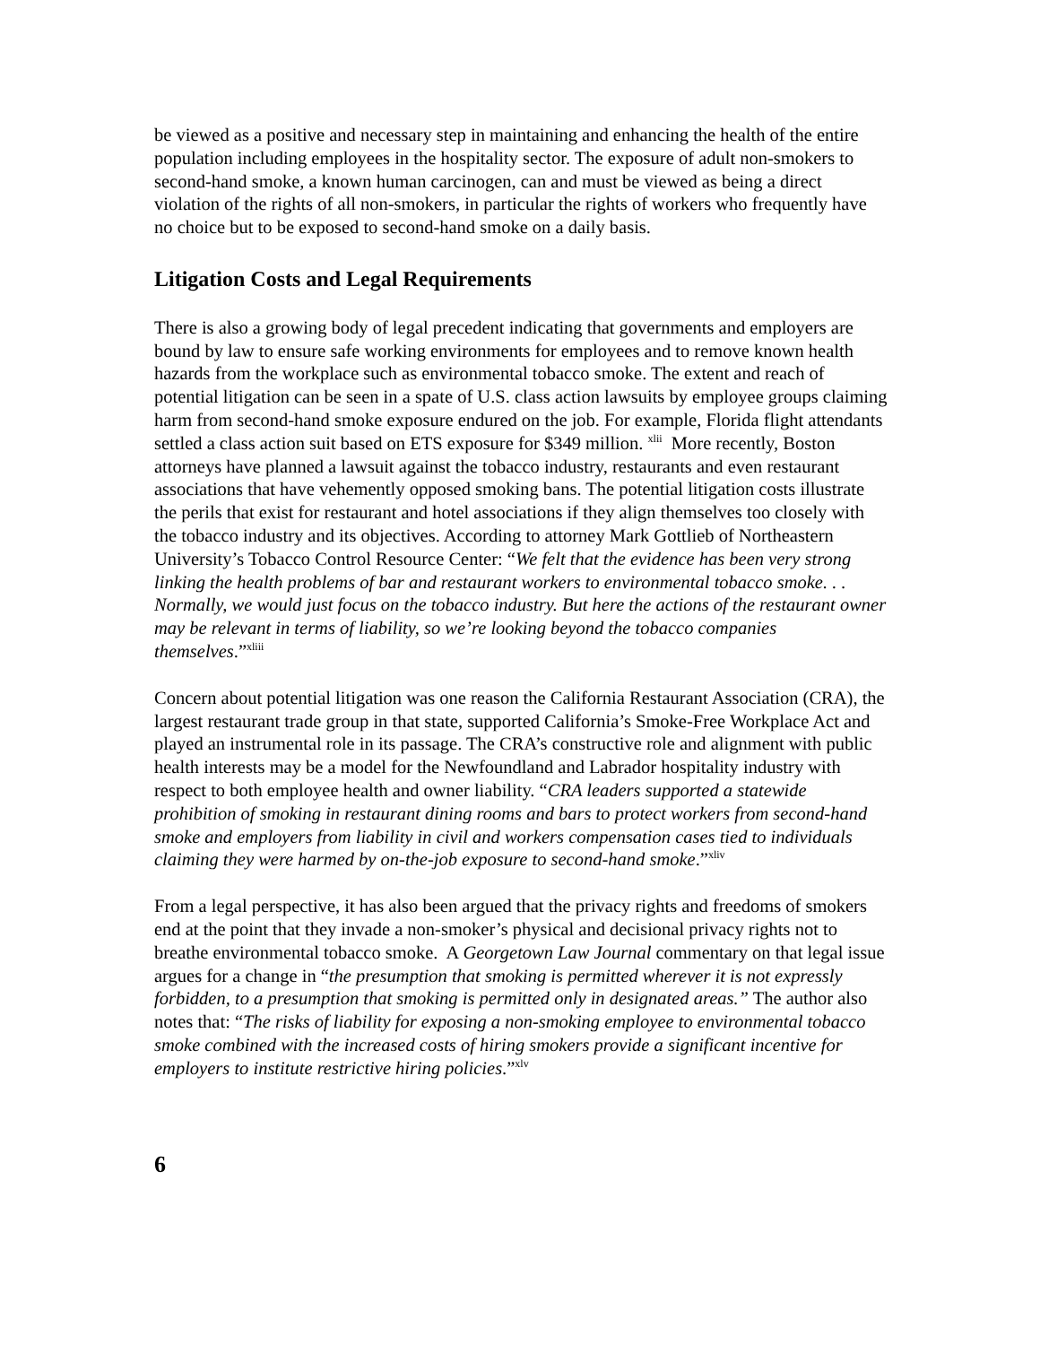be viewed as a positive and necessary step in maintaining and enhancing the health of the entire population including employees in the hospitality sector. The exposure of adult non-smokers to second-hand smoke, a known human carcinogen, can and must be viewed as being a direct violation of the rights of all non-smokers, in particular the rights of workers who frequently have no choice but to be exposed to second-hand smoke on a daily basis.
Litigation Costs and Legal Requirements
There is also a growing body of legal precedent indicating that governments and employers are bound by law to ensure safe working environments for employees and to remove known health hazards from the workplace such as environmental tobacco smoke. The extent and reach of potential litigation can be seen in a spate of U.S. class action lawsuits by employee groups claiming harm from second-hand smoke exposure endured on the job. For example, Florida flight attendants settled a class action suit based on ETS exposure for $349 million. <sup>xlii</sup> More recently, Boston attorneys have planned a lawsuit against the tobacco industry, restaurants and even restaurant associations that have vehemently opposed smoking bans. The potential litigation costs illustrate the perils that exist for restaurant and hotel associations if they align themselves too closely with the tobacco industry and its objectives. According to attorney Mark Gottlieb of Northeastern University’s Tobacco Control Resource Center: “We felt that the evidence has been very strong linking the health problems of bar and restaurant workers to environmental tobacco smoke. . . Normally, we would just focus on the tobacco industry. But here the actions of the restaurant owner may be relevant in terms of liability, so we’re looking beyond the tobacco companies themselves.”<sup>xliii</sup>
Concern about potential litigation was one reason the California Restaurant Association (CRA), the largest restaurant trade group in that state, supported California’s Smoke-Free Workplace Act and played an instrumental role in its passage. The CRA’s constructive role and alignment with public health interests may be a model for the Newfoundland and Labrador hospitality industry with respect to both employee health and owner liability. “CRA leaders supported a statewide prohibition of smoking in restaurant dining rooms and bars to protect workers from second-hand smoke and employers from liability in civil and workers compensation cases tied to individuals claiming they were harmed by on-the-job exposure to second-hand smoke.”<sup>xliv</sup>
From a legal perspective, it has also been argued that the privacy rights and freedoms of smokers end at the point that they invade a non-smoker’s physical and decisional privacy rights not to breathe environmental tobacco smoke. A Georgetown Law Journal commentary on that legal issue argues for a change in “the presumption that smoking is permitted wherever it is not expressly forbidden, to a presumption that smoking is permitted only in designated areas.” The author also notes that: “The risks of liability for exposing a non-smoking employee to environmental tobacco smoke combined with the increased costs of hiring smokers provide a significant incentive for employers to institute restrictive hiring policies.”<sup>xlv</sup>
6